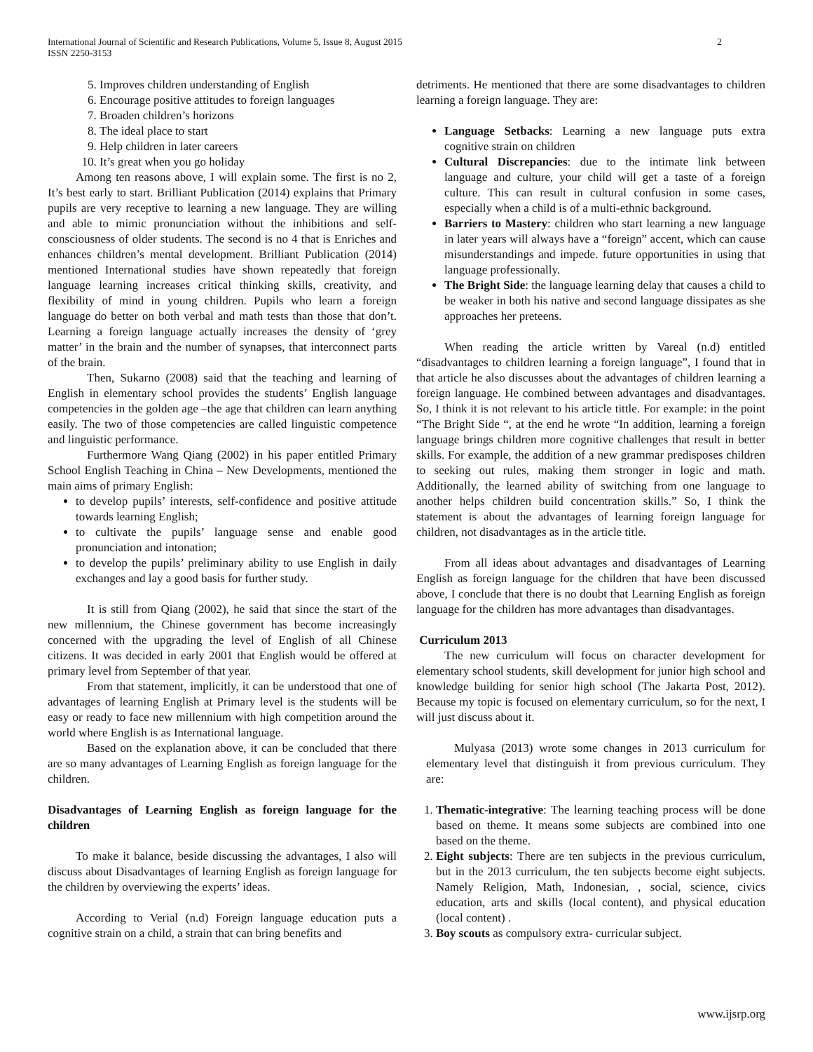2 International Journal of Scientific and Research Publications, Volume 5, Issue 8, August 2015
ISSN 2250-3153
5. Improves children understanding of English
6. Encourage positive attitudes to foreign languages
7. Broaden children’s horizons
8. The ideal place to start
9. Help children in later careers
10. It’s great when you go holiday
Among ten reasons above, I will explain some. The first is no 2, It’s best early to start. Brilliant Publication (2014) explains that Primary pupils are very receptive to learning a new language. They are willing and able to mimic pronunciation without the inhibitions and self-consciousness of older students. The second is no 4 that is Enriches and enhances children’s mental development. Brilliant Publication (2014) mentioned International studies have shown repeatedly that foreign language learning increases critical thinking skills, creativity, and flexibility of mind in young children. Pupils who learn a foreign language do better on both verbal and math tests than those that don’t. Learning a foreign language actually increases the density of ‘grey matter’ in the brain and the number of synapses, that interconnect parts of the brain.
Then, Sukarno (2008) said that the teaching and learning of English in elementary school provides the students’ English language competencies in the golden age –the age that children can learn anything easily. The two of those competencies are called linguistic competence and linguistic performance.
Furthermore Wang Qiang (2002) in his paper entitled Primary School English Teaching in China – New Developments, mentioned the main aims of primary English:
to develop pupils’ interests, self-confidence and positive attitude towards learning English;
to cultivate the pupils’ language sense and enable good pronunciation and intonation;
to develop the pupils’ preliminary ability to use English in daily exchanges and lay a good basis for further study.
It is still from Qiang (2002), he said that since the start of the new millennium, the Chinese government has become increasingly concerned with the upgrading the level of English of all Chinese citizens. It was decided in early 2001 that English would be offered at primary level from September of that year.
From that statement, implicitly, it can be understood that one of advantages of learning English at Primary level is the students will be easy or ready to face new millennium with high competition around the world where English is as International language.
Based on the explanation above, it can be concluded that there are so many advantages of Learning English as foreign language for the children.
Disadvantages of Learning English as foreign language for the children
To make it balance, beside discussing the advantages, I also will discuss about Disadvantages of learning English as foreign language for the children by overviewing the experts’ ideas.
According to Verial (n.d) Foreign language education puts a cognitive strain on a child, a strain that can bring benefits and
detriments. He mentioned that there are some disadvantages to children learning a foreign language. They are:
Language Setbacks: Learning a new language puts extra cognitive strain on children
Cultural Discrepancies: due to the intimate link between language and culture, your child will get a taste of a foreign culture. This can result in cultural confusion in some cases, especially when a child is of a multi-ethnic background.
Barriers to Mastery: children who start learning a new language in later years will always have a “foreign” accent, which can cause misunderstandings and impede. future opportunities in using that language professionally.
The Bright Side: the language learning delay that causes a child to be weaker in both his native and second language dissipates as she approaches her preteens.
When reading the article written by Vareal (n.d) entitled “disadvantages to children learning a foreign language”, I found that in that article he also discusses about the advantages of children learning a foreign language. He combined between advantages and disadvantages. So, I think it is not relevant to his article tittle. For example: in the point “The Bright Side “, at the end he wrote “In addition, learning a foreign language brings children more cognitive challenges that result in better skills. For example, the addition of a new grammar predisposes children to seeking out rules, making them stronger in logic and math. Additionally, the learned ability of switching from one language to another helps children build concentration skills.” So, I think the statement is about the advantages of learning foreign language for children, not disadvantages as in the article title.
From all ideas about advantages and disadvantages of Learning English as foreign language for the children that have been discussed above, I conclude that there is no doubt that Learning English as foreign language for the children has more advantages than disadvantages.
Curriculum 2013
The new curriculum will focus on character development for elementary school students, skill development for junior high school and knowledge building for senior high school (The Jakarta Post, 2012). Because my topic is focused on elementary curriculum, so for the next, I will just discuss about it.
Mulyasa (2013) wrote some changes in 2013 curriculum for elementary level that distinguish it from previous curriculum. They are:
1. Thematic-integrative: The learning teaching process will be done based on theme. It means some subjects are combined into one based on the theme.
2. Eight subjects: There are ten subjects in the previous curriculum, but in the 2013 curriculum, the ten subjects become eight subjects. Namely Religion, Math, Indonesian, , social, science, civics education, arts and skills (local content), and physical education (local content) .
3. Boy scouts as compulsory extra- curricular subject.
www.ijsrp.org